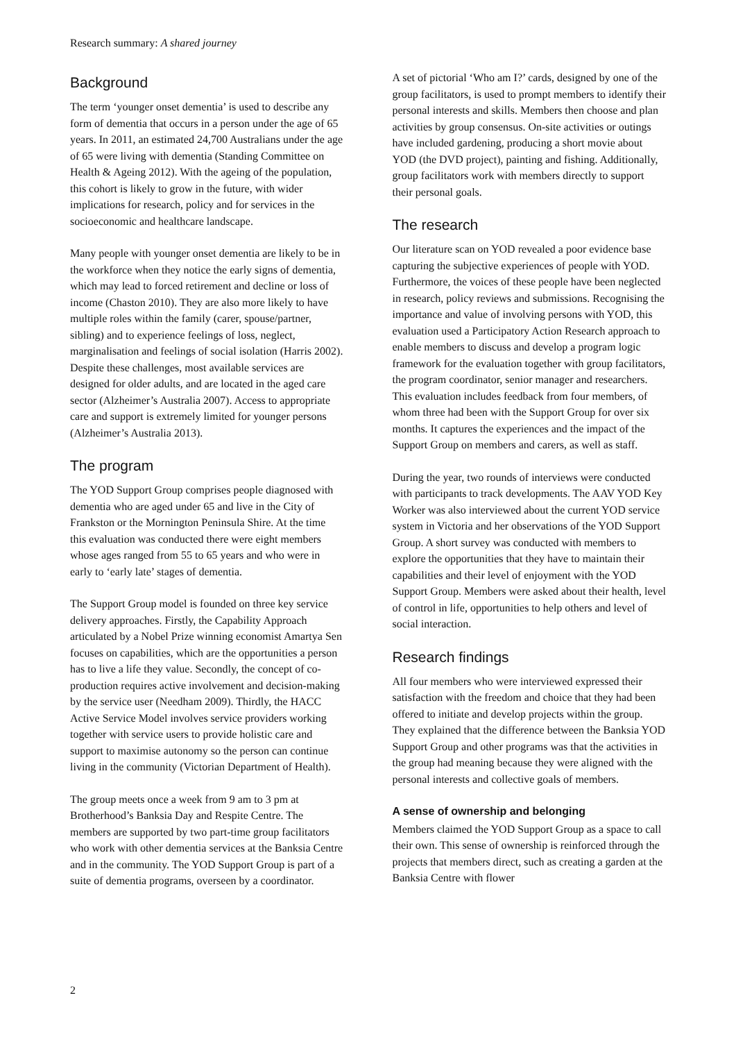Research summary: A shared journey
Background
The term ‘younger onset dementia’ is used to describe any form of dementia that occurs in a person under the age of 65 years. In 2011, an estimated 24,700 Australians under the age of 65 were living with dementia (Standing Committee on Health & Ageing 2012). With the ageing of the population, this cohort is likely to grow in the future, with wider implications for research, policy and for services in the socioeconomic and healthcare landscape.
Many people with younger onset dementia are likely to be in the workforce when they notice the early signs of dementia, which may lead to forced retirement and decline or loss of income (Chaston 2010). They are also more likely to have multiple roles within the family (carer, spouse/partner, sibling) and to experience feelings of loss, neglect, marginalisation and feelings of social isolation (Harris 2002). Despite these challenges, most available services are designed for older adults, and are located in the aged care sector (Alzheimer’s Australia 2007). Access to appropriate care and support is extremely limited for younger persons (Alzheimer’s Australia 2013).
The program
The YOD Support Group comprises people diagnosed with dementia who are aged under 65 and live in the City of Frankston or the Mornington Peninsula Shire. At the time this evaluation was conducted there were eight members whose ages ranged from 55 to 65 years and who were in early to ‘early late’ stages of dementia.
The Support Group model is founded on three key service delivery approaches. Firstly, the Capability Approach articulated by a Nobel Prize winning economist Amartya Sen focuses on capabilities, which are the opportunities a person has to live a life they value. Secondly, the concept of co-production requires active involvement and decision-making by the service user (Needham 2009). Thirdly, the HACC Active Service Model involves service providers working together with service users to provide holistic care and support to maximise autonomy so the person can continue living in the community (Victorian Department of Health).
The group meets once a week from 9 am to 3 pm at Brotherhood’s Banksia Day and Respite Centre. The members are supported by two part-time group facilitators who work with other dementia services at the Banksia Centre and in the community. The YOD Support Group is part of a suite of dementia programs, overseen by a coordinator.
A set of pictorial ‘Who am I?’ cards, designed by one of the group facilitators, is used to prompt members to identify their personal interests and skills. Members then choose and plan activities by group consensus. On-site activities or outings have included gardening, producing a short movie about YOD (the DVD project), painting and fishing. Additionally, group facilitators work with members directly to support their personal goals.
The research
Our literature scan on YOD revealed a poor evidence base capturing the subjective experiences of people with YOD. Furthermore, the voices of these people have been neglected in research, policy reviews and submissions. Recognising the importance and value of involving persons with YOD, this evaluation used a Participatory Action Research approach to enable members to discuss and develop a program logic framework for the evaluation together with group facilitators, the program coordinator, senior manager and researchers. This evaluation includes feedback from four members, of whom three had been with the Support Group for over six months. It captures the experiences and the impact of the Support Group on members and carers, as well as staff.
During the year, two rounds of interviews were conducted with participants to track developments. The AAV YOD Key Worker was also interviewed about the current YOD service system in Victoria and her observations of the YOD Support Group. A short survey was conducted with members to explore the opportunities that they have to maintain their capabilities and their level of enjoyment with the YOD Support Group. Members were asked about their health, level of control in life, opportunities to help others and level of social interaction.
Research findings
All four members who were interviewed expressed their satisfaction with the freedom and choice that they had been offered to initiate and develop projects within the group. They explained that the difference between the Banksia YOD Support Group and other programs was that the activities in the group had meaning because they were aligned with the personal interests and collective goals of members.
A sense of ownership and belonging
Members claimed the YOD Support Group as a space to call their own. This sense of ownership is reinforced through the projects that members direct, such as creating a garden at the Banksia Centre with flower
2